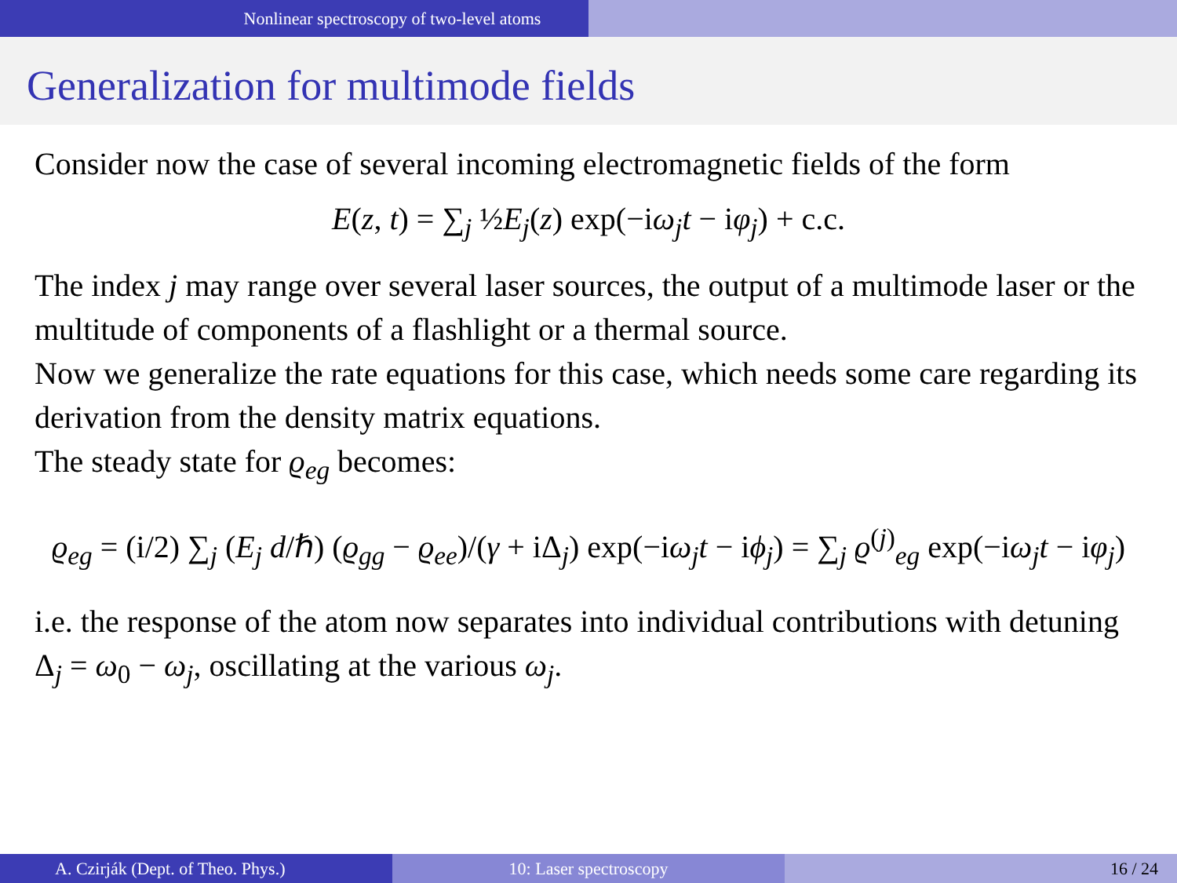Nonlinear spectroscopy of two-level atoms
Generalization for multimode fields
Consider now the case of several incoming electromagnetic fields of the form
E(z, t) = ∑<sub>j</sub> ½E<sub>j</sub>(z) exp(−iω<sub>j</sub>t − iφ<sub>j</sub>) + c.c.
The index j may range over several laser sources, the output of a multimode laser or the multitude of components of a flashlight or a thermal source.
Now we generalize the rate equations for this case, which needs some care regarding its derivation from the density matrix equations.
The steady state for ϱ<sub>eg</sub> becomes:
ϱ<sub>eg</sub> = (i/2) ∑<sub>j</sub> (E<sub>j</sub> d/ℏ) (ϱ<sub>gg</sub> − ϱ<sub>ee</sub>)/(γ + iΔ<sub>j</sub>) exp(−iω<sub>j</sub>t − iϕ<sub>j</sub>) = ∑<sub>j</sub> ϱ<sup>(j)</sup><sub>eg</sub> exp(−iω<sub>j</sub>t − iφ<sub>j</sub>)
i.e. the response of the atom now separates into individual contributions with detuning Δ<sub>j</sub> = ω<sub>0</sub> − ω<sub>j</sub>, oscillating at the various ω<sub>j</sub>.
A. Czirják (Dept. of Theo. Phys.) 10: Laser spectroscopy 16 / 24